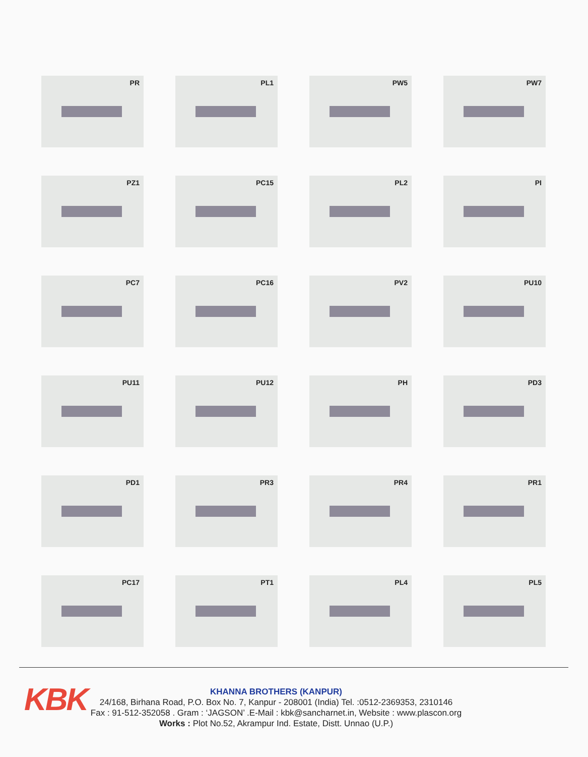PR
PL1
PW5
PW7
PZ1
PC15
PL2
PI
PC7
PC16
PV2
PU10
PU11
PU12
PH
PD3
PD1
PR3
PR4
PR1
PC17
PT1
PL4
PL5
KBK
KHANNA BROTHERS (KANPUR)
24/168, Birhana Road, P.O. Box No. 7, Kanpur - 208001 (India) Tel. :0512-2369353, 2310146
Fax : 91-512-352058 . Gram : ‘JAGSON’ .E-Mail : kbk@sancharnet.in, Website : www.plascon.org
Works : Plot No.52, Akrampur Ind. Estate, Distt. Unnao (U.P.)